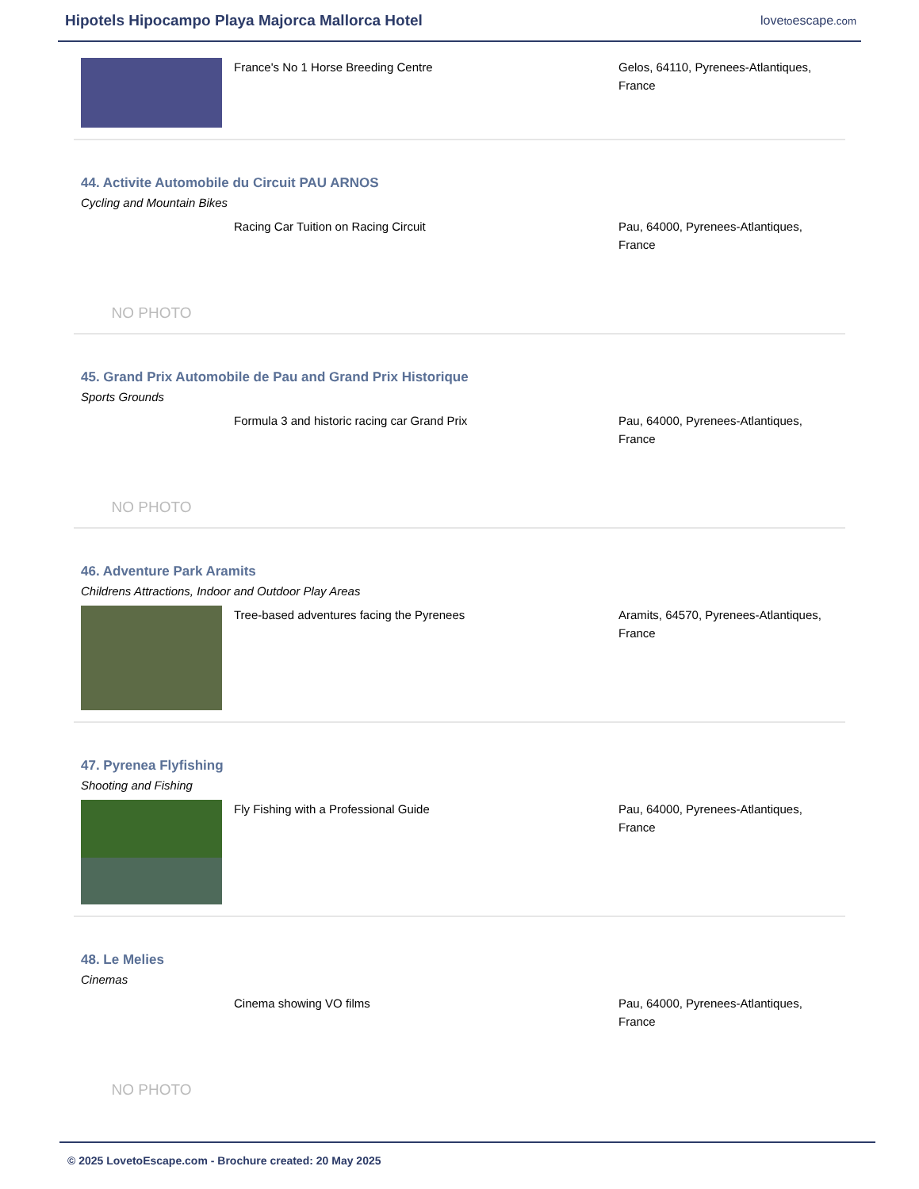Hipotels Hipocampo Playa Majorca Mallorca Hotel
lovetoescape.com
France's No 1 Horse Breeding Centre Gelos, 64110, Pyrenees-Atlantiques, France
44. Activite Automobile du Circuit PAU ARNOS
Cycling and Mountain Bikes
NO PHOTO
Racing Car Tuition on Racing Circuit Pau, 64000, Pyrenees-Atlantiques, France
45. Grand Prix Automobile de Pau and Grand Prix Historique
Sports Grounds
NO PHOTO
Formula 3 and historic racing car Grand Prix Pau, 64000, Pyrenees-Atlantiques, France
46. Adventure Park Aramits
Childrens Attractions, Indoor and Outdoor Play Areas
Tree-based adventures facing the Pyrenees Aramits, 64570, Pyrenees-Atlantiques, France
47. Pyrenea Flyfishing
Shooting and Fishing
Fly Fishing with a Professional Guide Pau, 64000, Pyrenees-Atlantiques, France
48. Le Melies
Cinemas
NO PHOTO
Cinema showing VO films Pau, 64000, Pyrenees-Atlantiques, France
© 2025 LovetoEscape.com - Brochure created: 20 May 2025